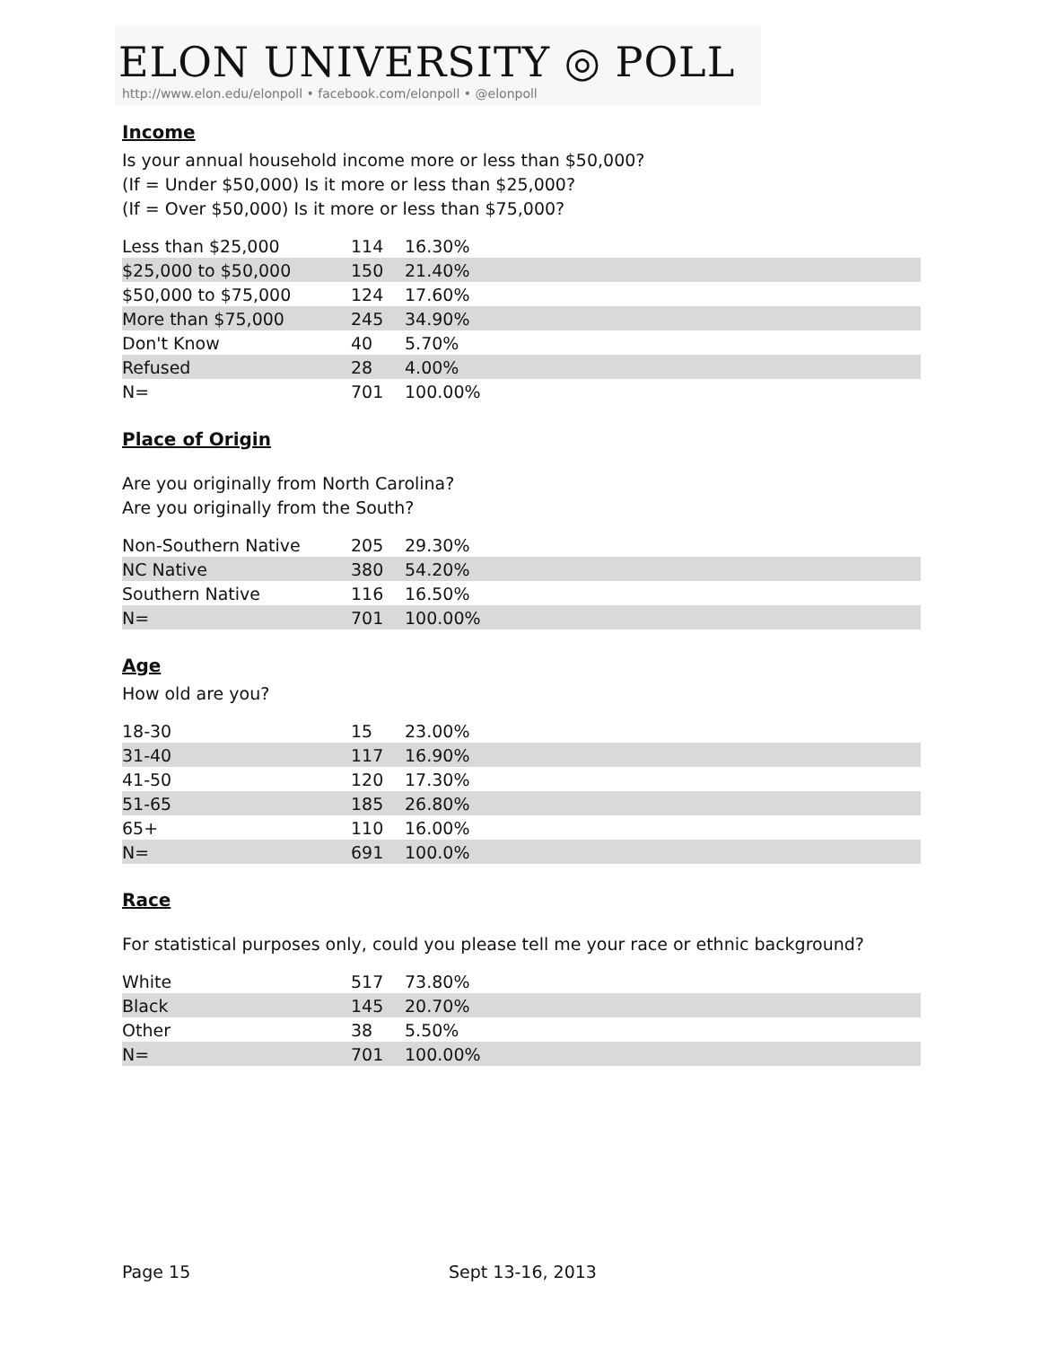ELON UNIVERSITY ◎ POLL
http://www.elon.edu/elonpoll • facebook.com/elonpoll • @elonpoll
Income
Is your annual household income more or less than $50,000?
(If = Under $50,000) Is it more or less than $25,000?
(If = Over $50,000) Is it more or less than $75,000?
| Less than $25,000 | 114 | 16.30% |
| $25,000 to $50,000 | 150 | 21.40% |
| $50,000 to $75,000 | 124 | 17.60% |
| More than $75,000 | 245 | 34.90% |
| Don't Know | 40 | 5.70% |
| Refused | 28 | 4.00% |
| N= | 701 | 100.00% |
Place of Origin
Are you originally from North Carolina?
Are you originally from the South?
| Non-Southern Native | 205 | 29.30% |
| NC Native | 380 | 54.20% |
| Southern Native | 116 | 16.50% |
| N= | 701 | 100.00% |
Age
How old are you?
| 18-30 | 15 | 23.00% |
| 31-40 | 117 | 16.90% |
| 41-50 | 120 | 17.30% |
| 51-65 | 185 | 26.80% |
| 65+ | 110 | 16.00% |
| N= | 691 | 100.0% |
Race
For statistical purposes only, could you please tell me your race or ethnic background?
| White | 517 | 73.80% |
| Black | 145 | 20.70% |
| Other | 38 | 5.50% |
| N= | 701 | 100.00% |
Page 15 Sept 13-16, 2013